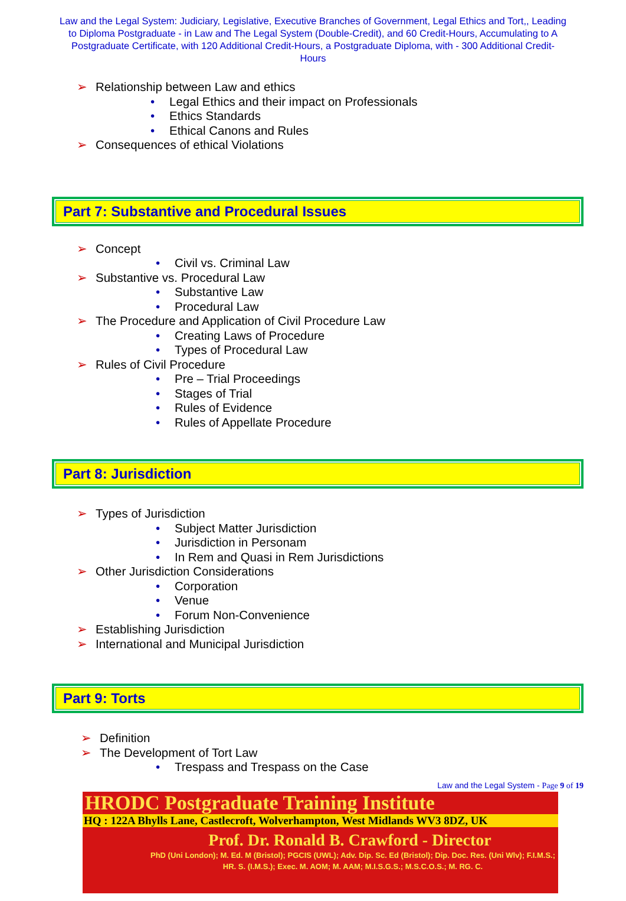Law and the Legal System: Judiciary, Legislative, Executive Branches of Government, Legal Ethics and Tort,, Leading to Diploma Postgraduate - in Law and The Legal System (Double-Credit), and 60 Credit-Hours, Accumulating to A Postgraduate Certificate, with 120 Additional Credit-Hours, a Postgraduate Diploma, with - 300 Additional Credit-Hours
➢ Relationship between Law and ethics
• Legal Ethics and their impact on Professionals
• Ethics Standards
• Ethical Canons and Rules
➢ Consequences of ethical Violations
Part 7: Substantive and Procedural Issues
➢ Concept
• Civil vs. Criminal Law
➢ Substantive vs. Procedural Law
• Substantive Law
• Procedural Law
➢ The Procedure and Application of Civil Procedure Law
• Creating Laws of Procedure
• Types of Procedural Law
➢ Rules of Civil Procedure
• Pre – Trial Proceedings
• Stages of Trial
• Rules of Evidence
• Rules of Appellate Procedure
Part 8: Jurisdiction
➢ Types of Jurisdiction
• Subject Matter Jurisdiction
• Jurisdiction in Personam
• In Rem and Quasi in Rem Jurisdictions
➢ Other Jurisdiction Considerations
• Corporation
• Venue
• Forum Non-Convenience
➢ Establishing Jurisdiction
➢ International and Municipal Jurisdiction
Part 9: Torts
➢ Definition
➢ The Development of Tort Law
• Trespass and Trespass on the Case
Law and the Legal System - Page 9 of 19
HRODC Postgraduate Training Institute
HQ : 122A Bhylls Lane, Castlecroft, Wolverhampton, West Midlands WV3 8DZ, UK
Prof. Dr. Ronald B. Crawford - Director
PhD (Uni London); M. Ed. M (Bristol); PGCIS (UWL); Adv. Dip. Sc. Ed (Bristol); Dip. Doc. Res. (Uni Wlv); F.I.M.S.; HR. S. (I.M.S.); Exec. M. AOM; M. AAM; M.I.S.G.S.; M.S.C.O.S.; M. RG. C.